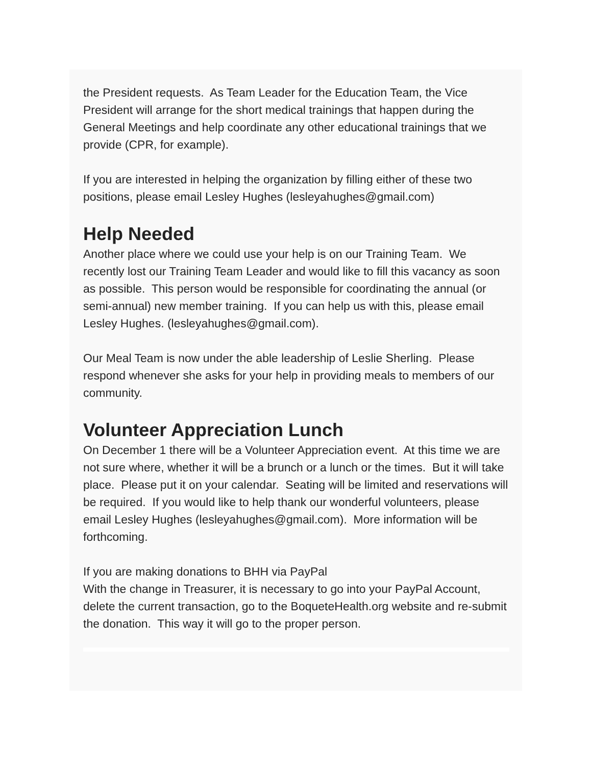the President requests. As Team Leader for the Education Team, the Vice President will arrange for the short medical trainings that happen during the General Meetings and help coordinate any other educational trainings that we provide (CPR, for example).
If you are interested in helping the organization by filling either of these two positions, please email Lesley Hughes (lesleyahughes@gmail.com)
Help Needed
Another place where we could use your help is on our Training Team. We recently lost our Training Team Leader and would like to fill this vacancy as soon as possible. This person would be responsible for coordinating the annual (or semi-annual) new member training. If you can help us with this, please email Lesley Hughes. (lesleyahughes@gmail.com).
Our Meal Team is now under the able leadership of Leslie Sherling. Please respond whenever she asks for your help in providing meals to members of our community.
Volunteer Appreciation Lunch
On December 1 there will be a Volunteer Appreciation event. At this time we are not sure where, whether it will be a brunch or a lunch or the times. But it will take place. Please put it on your calendar. Seating will be limited and reservations will be required. If you would like to help thank our wonderful volunteers, please email Lesley Hughes (lesleyahughes@gmail.com). More information will be forthcoming.
If you are making donations to BHH via PayPal
With the change in Treasurer, it is necessary to go into your PayPal Account, delete the current transaction, go to the BoqueteHealth.org website and re-submit the donation. This way it will go to the proper person.